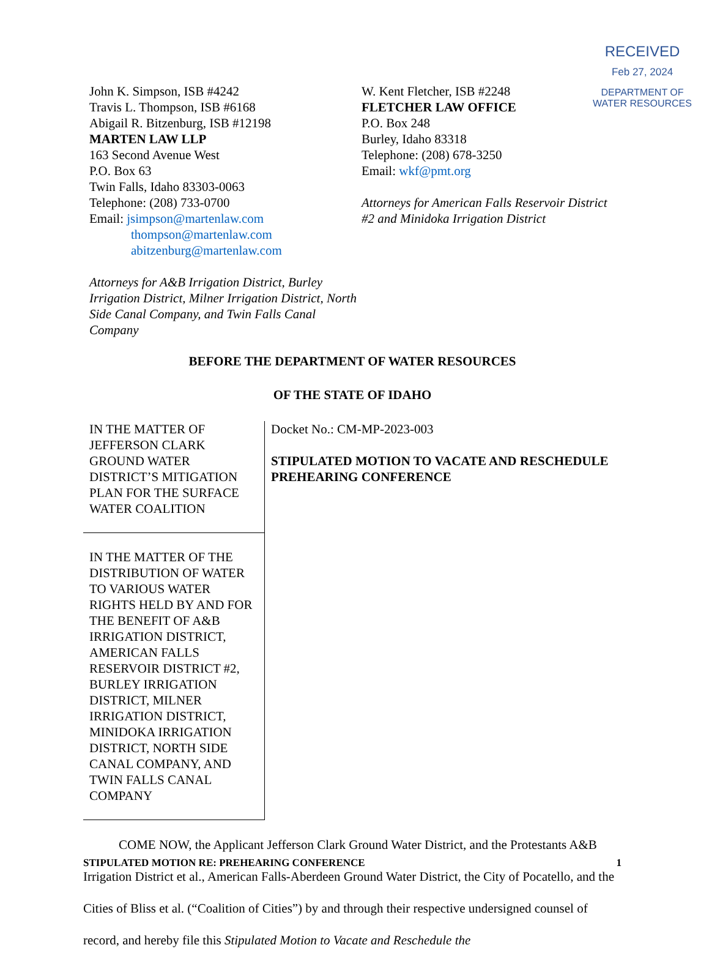RECEIVED
Feb 27, 2024
DEPARTMENT OF
WATER RESOURCES
John K. Simpson, ISB #4242
Travis L. Thompson, ISB #6168
Abigail R. Bitzenburg, ISB #12198
MARTEN LAW LLP
163 Second Avenue West
P.O. Box 63
Twin Falls, Idaho 83303-0063
Telephone: (208) 733-0700
Email: jsimpson@martenlaw.com
thompson@martenlaw.com
abitzenburg@martenlaw.com
Attorneys for A&B Irrigation District, Burley Irrigation District, Milner Irrigation District, North Side Canal Company, and Twin Falls Canal Company
W. Kent Fletcher, ISB #2248
FLETCHER LAW OFFICE
P.O. Box 248
Burley, Idaho 83318
Telephone: (208) 678-3250
Email: wkf@pmt.org
Attorneys for American Falls Reservoir District #2 and Minidoka Irrigation District
BEFORE THE DEPARTMENT OF WATER RESOURCES
OF THE STATE OF IDAHO
IN THE MATTER OF JEFFERSON CLARK GROUND WATER DISTRICT’S MITIGATION PLAN FOR THE SURFACE WATER COALITION
IN THE MATTER OF THE DISTRIBUTION OF WATER TO VARIOUS WATER RIGHTS HELD BY AND FOR THE BENEFIT OF A&B IRRIGATION DISTRICT, AMERICAN FALLS RESERVOIR DISTRICT #2, BURLEY IRRIGATION DISTRICT, MILNER IRRIGATION DISTRICT, MINIDOKA IRRIGATION DISTRICT, NORTH SIDE CANAL COMPANY, AND TWIN FALLS CANAL COMPANY
Docket No.: CM-MP-2023-003
STIPULATED MOTION TO VACATE AND RESCHEDULE PREHEARING CONFERENCE
COME NOW, the Applicant Jefferson Clark Ground Water District, and the Protestants A&B Irrigation District et al., American Falls-Aberdeen Ground Water District, the City of Pocatello, and the Cities of Bliss et al. (“Coalition of Cities”) by and through their respective undersigned counsel of record, and hereby file this Stipulated Motion to Vacate and Reschedule the
STIPULATED MOTION RE: PREHEARING CONFERENCE 1